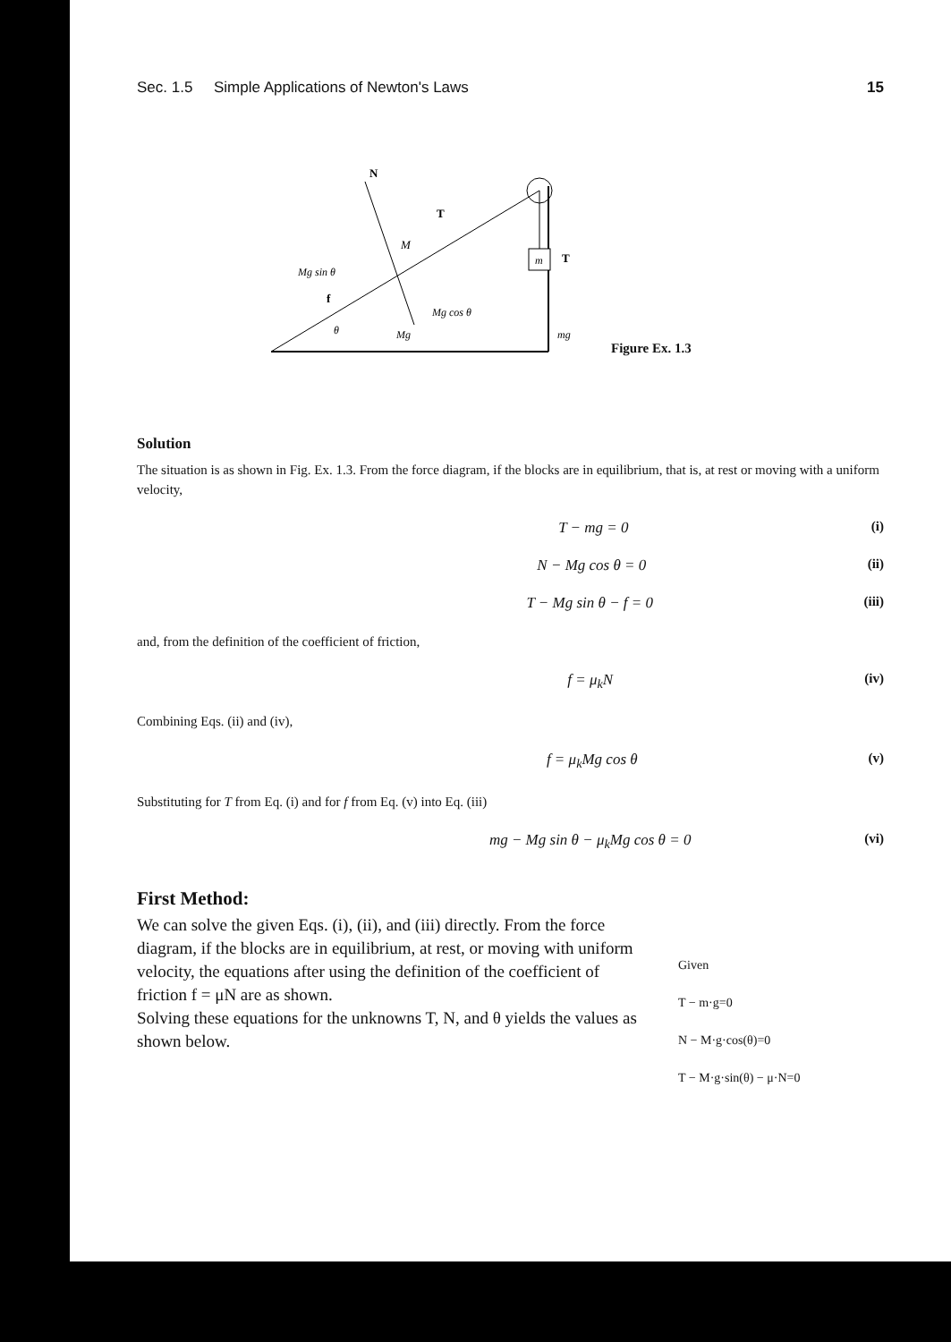Sec. 1.5 Simple Applications of Newton's Laws 15
m
N
T
M
Mg sin θ
f
θ
Mg
Mg cos θ
T
mg
Figure Ex. 1.3
Solution
The situation is as shown in Fig. Ex. 1.3. From the force diagram, if the blocks are in equilibrium, that is, at rest or moving with a uniform velocity,
T − mg = 0 (i)
N − Mg cos θ = 0 (ii)
T − Mg sin θ − f = 0 (iii)
and, from the definition of the coefficient of friction,
f = μ<sub>k</sub>N (iv)
Combining Eqs. (ii) and (iv),
f = μ<sub>k</sub>Mg cos θ (v)
Substituting for T from Eq. (i) and for f from Eq. (v) into Eq. (iii)
mg − Mg sin θ − μ<sub>k</sub>Mg cos θ = 0 (vi)
First Method:
We can solve the given Eqs. (i), (ii), and (iii) directly. From the force diagram, if the blocks are in equilibrium, at rest, or moving with uniform velocity, the equations after using the definition of the coefficient of friction f = μN are as shown.
Solving these equations for the unknowns T, N, and θ yields the values as shown below.
Given
T − m·g=0
N − M·g·cos(θ)=0
T − M·g·sin(θ) − μ·N=0